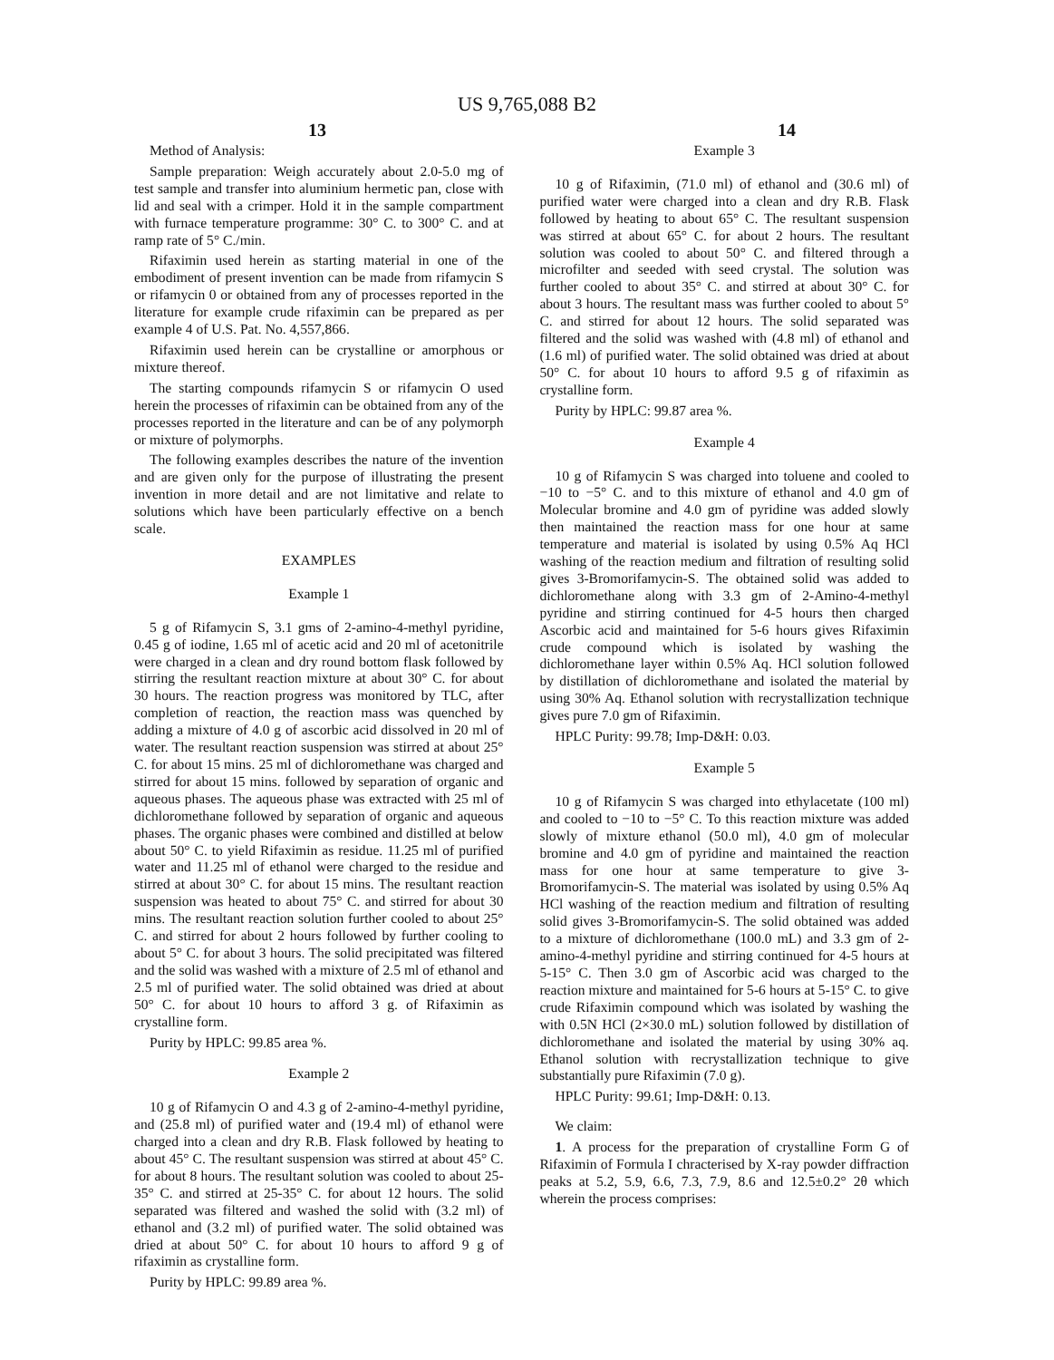US 9,765,088 B2
13 14
Method of Analysis:
Sample preparation: Weigh accurately about 2.0-5.0 mg of test sample and transfer into aluminium hermetic pan, close with lid and seal with a crimper. Hold it in the sample compartment with furnace temperature programme: 30° C. to 300° C. and at ramp rate of 5° C./min.
Rifaximin used herein as starting material in one of the embodiment of present invention can be made from rifamycin S or rifamycin 0 or obtained from any of processes reported in the literature for example crude rifaximin can be prepared as per example 4 of U.S. Pat. No. 4,557,866.
Rifaximin used herein can be crystalline or amorphous or mixture thereof.
The starting compounds rifamycin S or rifamycin O used herein the processes of rifaximin can be obtained from any of the processes reported in the literature and can be of any polymorph or mixture of polymorphs.
The following examples describes the nature of the invention and are given only for the purpose of illustrating the present invention in more detail and are not limitative and relate to solutions which have been particularly effective on a bench scale.
EXAMPLES
Example 1
5 g of Rifamycin S, 3.1 gms of 2-amino-4-methyl pyridine, 0.45 g of iodine, 1.65 ml of acetic acid and 20 ml of acetonitrile were charged in a clean and dry round bottom flask followed by stirring the resultant reaction mixture at about 30° C. for about 30 hours. The reaction progress was monitored by TLC, after completion of reaction, the reaction mass was quenched by adding a mixture of 4.0 g of ascorbic acid dissolved in 20 ml of water. The resultant reaction suspension was stirred at about 25° C. for about 15 mins. 25 ml of dichloromethane was charged and stirred for about 15 mins. followed by separation of organic and aqueous phases. The aqueous phase was extracted with 25 ml of dichloromethane followed by separation of organic and aqueous phases. The organic phases were combined and distilled at below about 50° C. to yield Rifaximin as residue. 11.25 ml of purified water and 11.25 ml of ethanol were charged to the residue and stirred at about 30° C. for about 15 mins. The resultant reaction suspension was heated to about 75° C. and stirred for about 30 mins. The resultant reaction solution further cooled to about 25° C. and stirred for about 2 hours followed by further cooling to about 5° C. for about 3 hours. The solid precipitated was filtered and the solid was washed with a mixture of 2.5 ml of ethanol and 2.5 ml of purified water. The solid obtained was dried at about 50° C. for about 10 hours to afford 3 g. of Rifaximin as crystalline form.
Purity by HPLC: 99.85 area %.
Example 2
10 g of Rifamycin O and 4.3 g of 2-amino-4-methyl pyridine, and (25.8 ml) of purified water and (19.4 ml) of ethanol were charged into a clean and dry R.B. Flask followed by heating to about 45° C. The resultant suspension was stirred at about 45° C. for about 8 hours. The resultant solution was cooled to about 25-35° C. and stirred at 25-35° C. for about 12 hours. The solid separated was filtered and washed the solid with (3.2 ml) of ethanol and (3.2 ml) of purified water. The solid obtained was dried at about 50° C. for about 10 hours to afford 9 g of rifaximin as crystalline form.
Purity by HPLC: 99.89 area %.
Example 3
10 g of Rifaximin, (71.0 ml) of ethanol and (30.6 ml) of purified water were charged into a clean and dry R.B. Flask followed by heating to about 65° C. The resultant suspension was stirred at about 65° C. for about 2 hours. The resultant solution was cooled to about 50° C. and filtered through a microfilter and seeded with seed crystal. The solution was further cooled to about 35° C. and stirred at about 30° C. for about 3 hours. The resultant mass was further cooled to about 5° C. and stirred for about 12 hours. The solid separated was filtered and the solid was washed with (4.8 ml) of ethanol and (1.6 ml) of purified water. The solid obtained was dried at about 50° C. for about 10 hours to afford 9.5 g of rifaximin as crystalline form.
Purity by HPLC: 99.87 area %.
Example 4
10 g of Rifamycin S was charged into toluene and cooled to −10 to −5° C. and to this mixture of ethanol and 4.0 gm of Molecular bromine and 4.0 gm of pyridine was added slowly then maintained the reaction mass for one hour at same temperature and material is isolated by using 0.5% Aq HCl washing of the reaction medium and filtration of resulting solid gives 3-Bromorifamycin-S. The obtained solid was added to dichloromethane along with 3.3 gm of 2-Amino-4-methyl pyridine and stirring continued for 4-5 hours then charged Ascorbic acid and maintained for 5-6 hours gives Rifaximin crude compound which is isolated by washing the dichloromethane layer within 0.5% Aq. HCl solution followed by distillation of dichloromethane and isolated the material by using 30% Aq. Ethanol solution with recrystallization technique gives pure 7.0 gm of Rifaximin.
HPLC Purity: 99.78; Imp-D&H: 0.03.
Example 5
10 g of Rifamycin S was charged into ethylacetate (100 ml) and cooled to −10 to −5° C. To this reaction mixture was added slowly of mixture ethanol (50.0 ml), 4.0 gm of molecular bromine and 4.0 gm of pyridine and maintained the reaction mass for one hour at same temperature to give 3-Bromorifamycin-S. The material was isolated by using 0.5% Aq HCl washing of the reaction medium and filtration of resulting solid gives 3-Bromorifamycin-S. The solid obtained was added to a mixture of dichloromethane (100.0 mL) and 3.3 gm of 2-amino-4-methyl pyridine and stirring continued for 4-5 hours at 5-15° C. Then 3.0 gm of Ascorbic acid was charged to the reaction mixture and maintained for 5-6 hours at 5-15° C. to give crude Rifaximin compound which was isolated by washing the with 0.5N HCl (2×30.0 mL) solution followed by distillation of dichloromethane and isolated the material by using 30% aq. Ethanol solution with recrystallization technique to give substantially pure Rifaximin (7.0 g).
HPLC Purity: 99.61; Imp-D&H: 0.13.
We claim:
1. A process for the preparation of crystalline Form G of Rifaximin of Formula I chracterised by X-ray powder diffraction peaks at 5.2, 5.9, 6.6, 7.3, 7.9, 8.6 and 12.5±0.2° 2θ which wherein the process comprises: